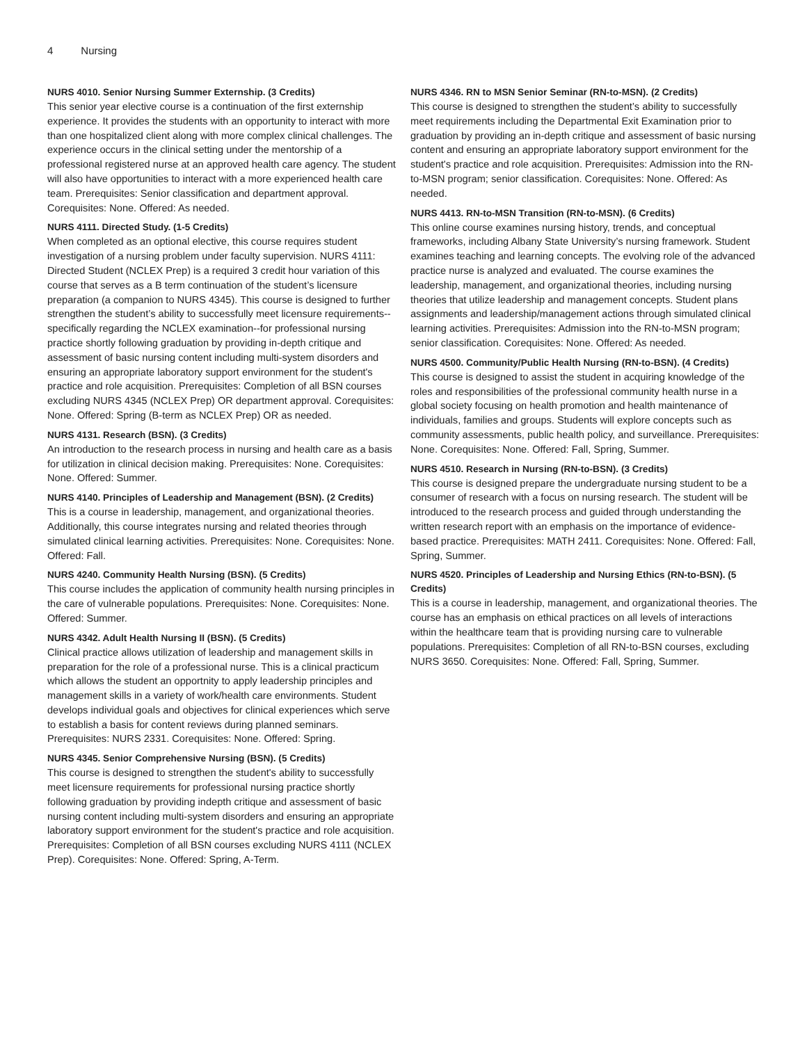4 Nursing
NURS 4010. Senior Nursing Summer Externship. (3 Credits)
This senior year elective course is a continuation of the first externship experience. It provides the students with an opportunity to interact with more than one hospitalized client along with more complex clinical challenges. The experience occurs in the clinical setting under the mentorship of a professional registered nurse at an approved health care agency. The student will also have opportunities to interact with a more experienced health care team. Prerequisites: Senior classification and department approval. Corequisites: None. Offered: As needed.
NURS 4111. Directed Study. (1-5 Credits)
When completed as an optional elective, this course requires student investigation of a nursing problem under faculty supervision. NURS 4111: Directed Student (NCLEX Prep) is a required 3 credit hour variation of this course that serves as a B term continuation of the student’s licensure preparation (a companion to NURS 4345). This course is designed to further strengthen the student’s ability to successfully meet licensure requirements--specifically regarding the NCLEX examination--for professional nursing practice shortly following graduation by providing in-depth critique and assessment of basic nursing content including multi-system disorders and ensuring an appropriate laboratory support environment for the student's practice and role acquisition. Prerequisites: Completion of all BSN courses excluding NURS 4345 (NCLEX Prep) OR department approval. Corequisites: None. Offered: Spring (B-term as NCLEX Prep) OR as needed.
NURS 4131. Research (BSN). (3 Credits)
An introduction to the research process in nursing and health care as a basis for utilization in clinical decision making. Prerequisites: None. Corequisites: None. Offered: Summer.
NURS 4140. Principles of Leadership and Management (BSN). (2 Credits)
This is a course in leadership, management, and organizational theories. Additionally, this course integrates nursing and related theories through simulated clinical learning activities. Prerequisites: None. Corequisites: None. Offered: Fall.
NURS 4240. Community Health Nursing (BSN). (5 Credits)
This course includes the application of community health nursing principles in the care of vulnerable populations. Prerequisites: None. Corequisites: None. Offered: Summer.
NURS 4342. Adult Health Nursing II (BSN). (5 Credits)
Clinical practice allows utilization of leadership and management skills in preparation for the role of a professional nurse. This is a clinical practicum which allows the student an opportnity to apply leadership principles and management skills in a variety of work/health care environments. Student develops individual goals and objectives for clinical experiences which serve to establish a basis for content reviews during planned seminars. Prerequisites: NURS 2331. Corequisites: None. Offered: Spring.
NURS 4345. Senior Comprehensive Nursing (BSN). (5 Credits)
This course is designed to strengthen the student's ability to successfully meet licensure requirements for professional nursing practice shortly following graduation by providing indepth critique and assessment of basic nursing content including multi-system disorders and ensuring an appropriate laboratory support environment for the student's practice and role acquisition. Prerequisites: Completion of all BSN courses excluding NURS 4111 (NCLEX Prep). Corequisites: None. Offered: Spring, A-Term.
NURS 4346. RN to MSN Senior Seminar (RN-to-MSN). (2 Credits)
This course is designed to strengthen the student’s ability to successfully meet requirements including the Departmental Exit Examination prior to graduation by providing an in-depth critique and assessment of basic nursing content and ensuring an appropriate laboratory support environment for the student's practice and role acquisition. Prerequisites: Admission into the RN-to-MSN program; senior classification. Corequisites: None. Offered: As needed.
NURS 4413. RN-to-MSN Transition (RN-to-MSN). (6 Credits)
This online course examines nursing history, trends, and conceptual frameworks, including Albany State University’s nursing framework. Student examines teaching and learning concepts. The evolving role of the advanced practice nurse is analyzed and evaluated. The course examines the leadership, management, and organizational theories, including nursing theories that utilize leadership and management concepts. Student plans assignments and leadership/management actions through simulated clinical learning activities. Prerequisites: Admission into the RN-to-MSN program; senior classification. Corequisites: None. Offered: As needed.
NURS 4500. Community/Public Health Nursing (RN-to-BSN). (4 Credits)
This course is designed to assist the student in acquiring knowledge of the roles and responsibilities of the professional community health nurse in a global society focusing on health promotion and health maintenance of individuals, families and groups. Students will explore concepts such as community assessments, public health policy, and surveillance. Prerequisites: None. Corequisites: None. Offered: Fall, Spring, Summer.
NURS 4510. Research in Nursing (RN-to-BSN). (3 Credits)
This course is designed prepare the undergraduate nursing student to be a consumer of research with a focus on nursing research. The student will be introduced to the research process and guided through understanding the written research report with an emphasis on the importance of evidence-based practice. Prerequisites: MATH 2411. Corequisites: None. Offered: Fall, Spring, Summer.
NURS 4520. Principles of Leadership and Nursing Ethics (RN-to-BSN). (5 Credits)
This is a course in leadership, management, and organizational theories. The course has an emphasis on ethical practices on all levels of interactions within the healthcare team that is providing nursing care to vulnerable populations. Prerequisites: Completion of all RN-to-BSN courses, excluding NURS 3650. Corequisites: None. Offered: Fall, Spring, Summer.